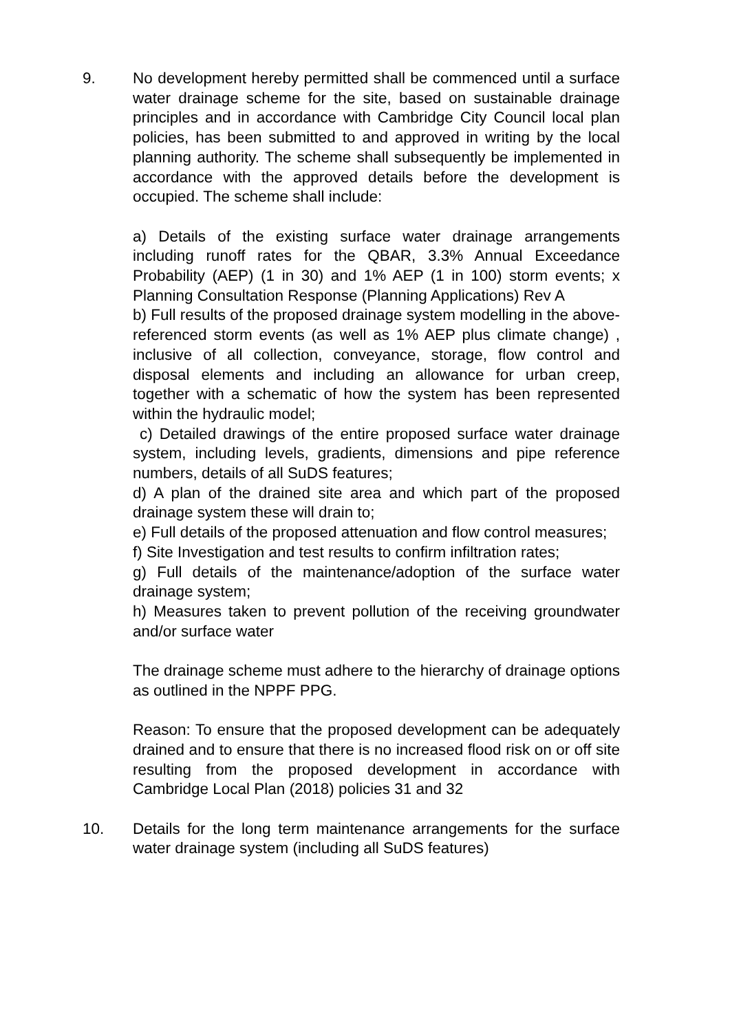9. No development hereby permitted shall be commenced until a surface water drainage scheme for the site, based on sustainable drainage principles and in accordance with Cambridge City Council local plan policies, has been submitted to and approved in writing by the local planning authority. The scheme shall subsequently be implemented in accordance with the approved details before the development is occupied. The scheme shall include:
a) Details of the existing surface water drainage arrangements including runoff rates for the QBAR, 3.3% Annual Exceedance Probability (AEP) (1 in 30) and 1% AEP (1 in 100) storm events; x Planning Consultation Response (Planning Applications) Rev A
b) Full results of the proposed drainage system modelling in the above-referenced storm events (as well as 1% AEP plus climate change) , inclusive of all collection, conveyance, storage, flow control and disposal elements and including an allowance for urban creep, together with a schematic of how the system has been represented within the hydraulic model;
c) Detailed drawings of the entire proposed surface water drainage system, including levels, gradients, dimensions and pipe reference numbers, details of all SuDS features;
d) A plan of the drained site area and which part of the proposed drainage system these will drain to;
e) Full details of the proposed attenuation and flow control measures;
f) Site Investigation and test results to confirm infiltration rates;
g) Full details of the maintenance/adoption of the surface water drainage system;
h) Measures taken to prevent pollution of the receiving groundwater and/or surface water
The drainage scheme must adhere to the hierarchy of drainage options as outlined in the NPPF PPG.
Reason: To ensure that the proposed development can be adequately drained and to ensure that there is no increased flood risk on or off site resulting from the proposed development in accordance with Cambridge Local Plan (2018) policies 31 and 32
10. Details for the long term maintenance arrangements for the surface water drainage system (including all SuDS features)